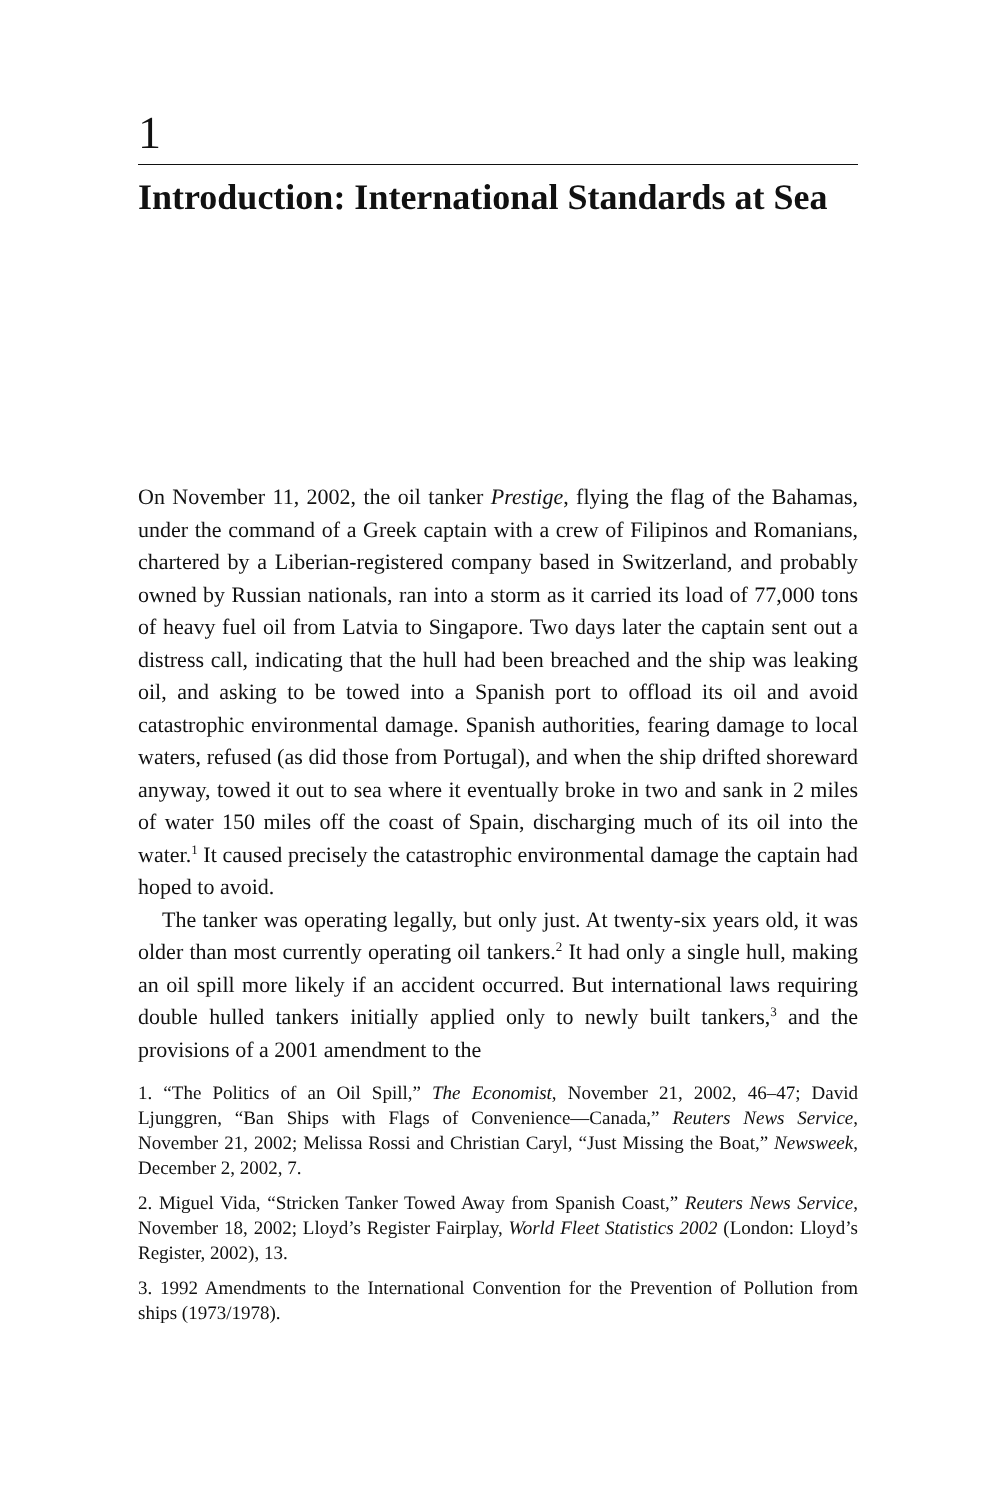1
Introduction: International Standards at Sea
On November 11, 2002, the oil tanker Prestige, flying the flag of the Bahamas, under the command of a Greek captain with a crew of Filipinos and Romanians, chartered by a Liberian-registered company based in Switzerland, and probably owned by Russian nationals, ran into a storm as it carried its load of 77,000 tons of heavy fuel oil from Latvia to Singapore. Two days later the captain sent out a distress call, indicating that the hull had been breached and the ship was leaking oil, and asking to be towed into a Spanish port to offload its oil and avoid catastrophic environmental damage. Spanish authorities, fearing damage to local waters, refused (as did those from Portugal), and when the ship drifted shoreward anyway, towed it out to sea where it eventually broke in two and sank in 2 miles of water 150 miles off the coast of Spain, discharging much of its oil into the water.<sup>1</sup> It caused precisely the catastrophic environmental damage the captain had hoped to avoid.
The tanker was operating legally, but only just. At twenty-six years old, it was older than most currently operating oil tankers.<sup>2</sup> It had only a single hull, making an oil spill more likely if an accident occurred. But international laws requiring double hulled tankers initially applied only to newly built tankers,<sup>3</sup> and the provisions of a 2001 amendment to the
1. “The Politics of an Oil Spill,” The Economist, November 21, 2002, 46–47; David Ljunggren, “Ban Ships with Flags of Convenience—Canada,” Reuters News Service, November 21, 2002; Melissa Rossi and Christian Caryl, “Just Missing the Boat,” Newsweek, December 2, 2002, 7.
2. Miguel Vida, “Stricken Tanker Towed Away from Spanish Coast,” Reuters News Service, November 18, 2002; Lloyd’s Register Fairplay, World Fleet Statistics 2002 (London: Lloyd’s Register, 2002), 13.
3. 1992 Amendments to the International Convention for the Prevention of Pollution from ships (1973/1978).